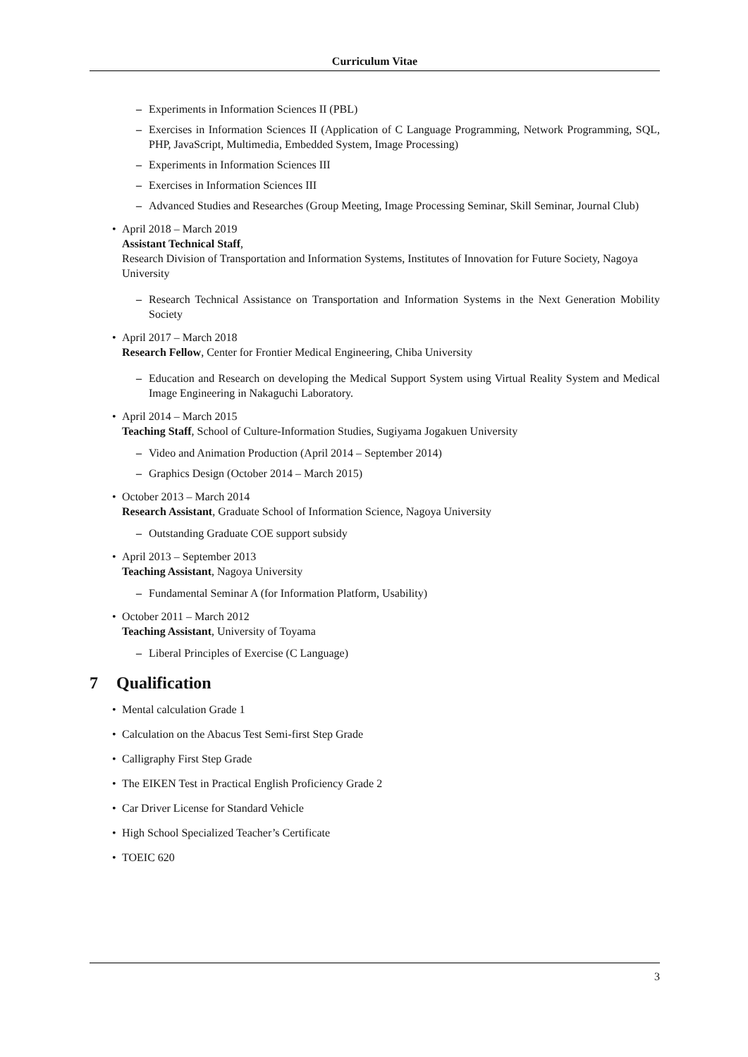Curriculum Vitae
– Experiments in Information Sciences II (PBL)
– Exercises in Information Sciences II (Application of C Language Programming, Network Programming, SQL, PHP, JavaScript, Multimedia, Embedded System, Image Processing)
– Experiments in Information Sciences III
– Exercises in Information Sciences III
– Advanced Studies and Researches (Group Meeting, Image Processing Seminar, Skill Seminar, Journal Club)
• April 2018 – March 2019
Assistant Technical Staff,
Research Division of Transportation and Information Systems, Institutes of Innovation for Future Society, Nagoya University
– Research Technical Assistance on Transportation and Information Systems in the Next Generation Mobility Society
• April 2017 – March 2018
Research Fellow, Center for Frontier Medical Engineering, Chiba University
– Education and Research on developing the Medical Support System using Virtual Reality System and Medical Image Engineering in Nakaguchi Laboratory.
• April 2014 – March 2015
Teaching Staff, School of Culture-Information Studies, Sugiyama Jogakuen University
– Video and Animation Production (April 2014 – September 2014)
– Graphics Design (October 2014 – March 2015)
• October 2013 – March 2014
Research Assistant, Graduate School of Information Science, Nagoya University
– Outstanding Graduate COE support subsidy
• April 2013 – September 2013
Teaching Assistant, Nagoya University
– Fundamental Seminar A (for Information Platform, Usability)
• October 2011 – March 2012
Teaching Assistant, University of Toyama
– Liberal Principles of Exercise (C Language)
7 Qualification
• Mental calculation Grade 1
• Calculation on the Abacus Test Semi-first Step Grade
• Calligraphy First Step Grade
• The EIKEN Test in Practical English Proficiency Grade 2
• Car Driver License for Standard Vehicle
• High School Specialized Teacher’s Certificate
• TOEIC 620
3